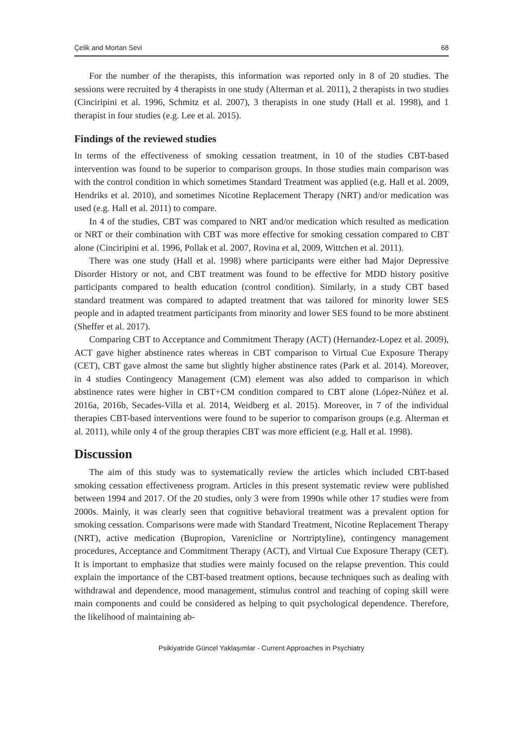Çelik and Mortan Sevi 68
For the number of the therapists, this information was reported only in 8 of 20 studies. The sessions were recruited by 4 therapists in one study (Alterman et al. 2011), 2 therapists in two studies (Cinciripini et al. 1996, Schmitz et al. 2007), 3 therapists in one study (Hall et al. 1998), and 1 therapist in four studies (e.g. Lee et al. 2015).
Findings of the reviewed studies
In terms of the effectiveness of smoking cessation treatment, in 10 of the studies CBT-based intervention was found to be superior to comparison groups. In those studies main comparison was with the control condition in which sometimes Standard Treatment was applied (e.g. Hall et al. 2009, Hendriks et al. 2010), and sometimes Nicotine Replacement Therapy (NRT) and/or medication was used (e.g. Hall et al. 2011) to compare.
In 4 of the studies, CBT was compared to NRT and/or medication which resulted as medication or NRT or their combination with CBT was more effective for smoking cessation compared to CBT alone (Cinciripini et al. 1996, Pollak et al. 2007, Rovina et al, 2009, Wittchen et al. 2011).
There was one study (Hall et al. 1998) where participants were either had Major Depressive Disorder History or not, and CBT treatment was found to be effective for MDD history positive participants compared to health education (control condition). Similarly, in a study CBT based standard treatment was compared to adapted treatment that was tailored for minority lower SES people and in adapted treatment participants from minority and lower SES found to be more abstinent (Sheffer et al. 2017).
Comparing CBT to Acceptance and Commitment Therapy (ACT) (Hernandez-Lopez et al. 2009), ACT gave higher abstinence rates whereas in CBT comparison to Virtual Cue Exposure Therapy (CET), CBT gave almost the same but slightly higher abstinence rates (Park et al. 2014). Moreover, in 4 studies Contingency Management (CM) element was also added to comparison in which abstinence rates were higher in CBT+CM condition compared to CBT alone (López-Núñez et al. 2016a, 2016b, Secades-Villa et al. 2014, Weidberg et al. 2015). Moreover, in 7 of the individual therapies CBT-based interventions were found to be superior to comparison groups (e.g. Alterman et al. 2011), while only 4 of the group therapies CBT was more efficient (e.g. Hall et al. 1998).
Discussion
The aim of this study was to systematically review the articles which included CBT-based smoking cessation effectiveness program. Articles in this present systematic review were published between 1994 and 2017. Of the 20 studies, only 3 were from 1990s while other 17 studies were from 2000s. Mainly, it was clearly seen that cognitive behavioral treatment was a prevalent option for smoking cessation. Comparisons were made with Standard Treatment, Nicotine Replacement Therapy (NRT), active medication (Bupropion, Varenicline or Nortriptyline), contingency management procedures, Acceptance and Commitment Therapy (ACT), and Virtual Cue Exposure Therapy (CET). It is important to emphasize that studies were mainly focused on the relapse prevention. This could explain the importance of the CBT-based treatment options, because techniques such as dealing with withdrawal and dependence, mood management, stimulus control and teaching of coping skill were main components and could be considered as helping to quit psychological dependence. Therefore, the likelihood of maintaining ab-
Psikiyatride Güncel Yaklaşımlar - Current Approaches in Psychiatry